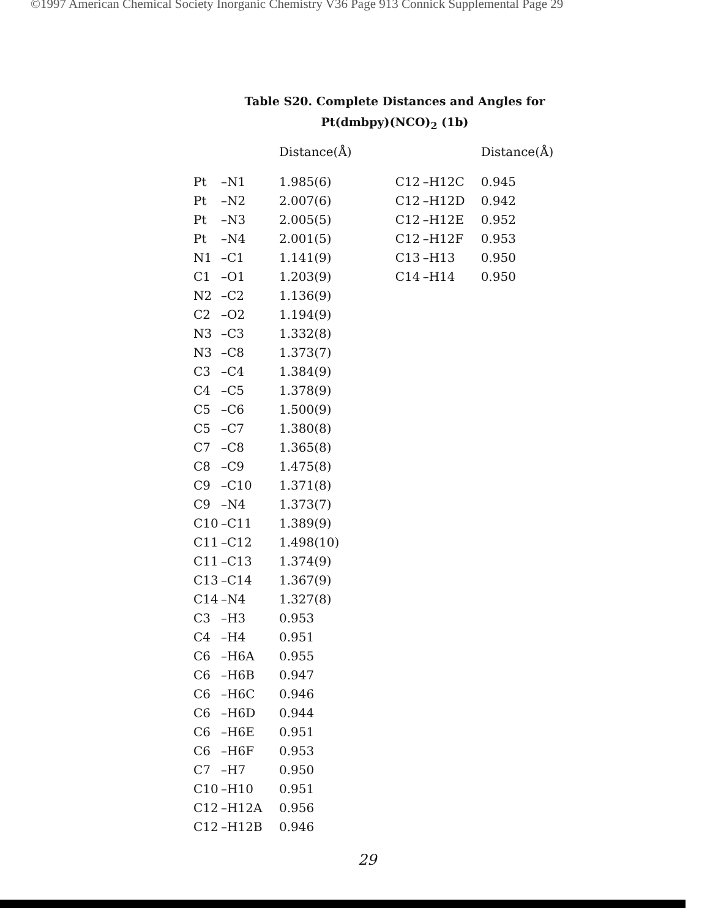©1997 American Chemical Society Inorganic Chemistry V36 Page 913 Connick Supplemental Page 29
Table S20. Complete Distances and Angles for
Pt(dmbpy)(NCO)<sub>2</sub> (1b)
| | | Distance(Å) |
| --- | --- | --- |
| Pt | –N1 | 1.985(6) |
| Pt | –N2 | 2.007(6) |
| Pt | –N3 | 2.005(5) |
| Pt | –N4 | 2.001(5) |
| N1 | –C1 | 1.141(9) |
| C1 | –O1 | 1.203(9) |
| N2 | –C2 | 1.136(9) |
| C2 | –O2 | 1.194(9) |
| N3 | –C3 | 1.332(8) |
| N3 | –C8 | 1.373(7) |
| C3 | –C4 | 1.384(9) |
| C4 | –C5 | 1.378(9) |
| C5 | –C6 | 1.500(9) |
| C5 | –C7 | 1.380(8) |
| C7 | –C8 | 1.365(8) |
| C8 | –C9 | 1.475(8) |
| C9 | –C10 | 1.371(8) |
| C9 | –N4 | 1.373(7) |
| C10 | –C11 | 1.389(9) |
| C11 | –C12 | 1.498(10) |
| C11 | –C13 | 1.374(9) |
| C13 | –C14 | 1.367(9) |
| C14 | –N4 | 1.327(8) |
| C3 | –H3 | 0.953 |
| C4 | –H4 | 0.951 |
| C6 | –H6A | 0.955 |
| C6 | –H6B | 0.947 |
| C6 | –H6C | 0.946 |
| C6 | –H6D | 0.944 |
| C6 | –H6E | 0.951 |
| C6 | –H6F | 0.953 |
| C7 | –H7 | 0.950 |
| C10 | –H10 | 0.951 |
| C12 | –H12A | 0.956 |
| C12 | –H12B | 0.946 |
| | | Distance(Å) |
| --- | --- | --- |
| C12 | –H12C | 0.945 |
| C12 | –H12D | 0.942 |
| C12 | –H12E | 0.952 |
| C12 | –H12F | 0.953 |
| C13 | –H13 | 0.950 |
| C14 | –H14 | 0.950 |
29